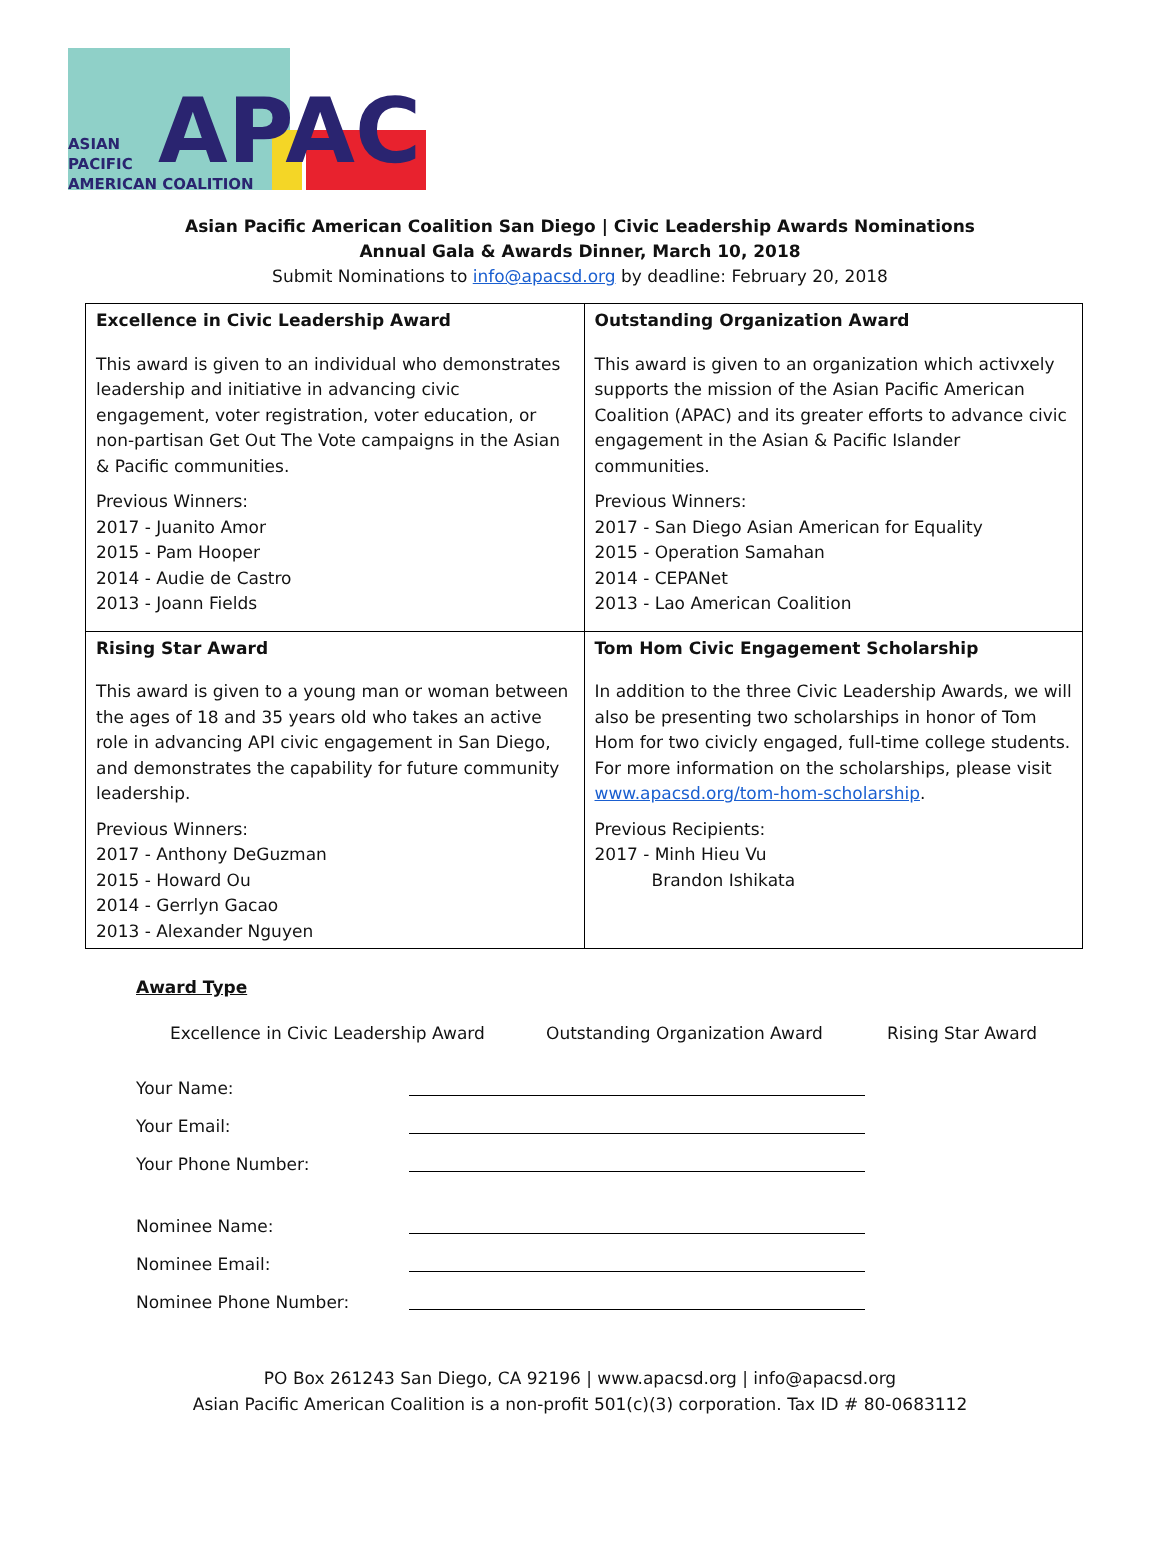APAC
ASIAN
PACIFIC
AMERICAN COALITION
Asian Pacific American Coalition San Diego | Civic Leadership Awards Nominations
Annual Gala & Awards Dinner, March 10, 2018
Submit Nominations to info@apacsd.org by deadline: February 20, 2018
| Excellence in Civic Leadership Award This award is given to an individual who demonstrates leadership and initiative in advancing civic engagement, voter registration, voter education, or non-partisan Get Out The Vote campaigns in the Asian & Pacific communities. Previous Winners: 2017 - Juanito Amor 2015 - Pam Hooper 2014 - Audie de Castro 2013 - Joann Fields | Outstanding Organization Award This award is given to an organization which activxely supports the mission of the Asian Pacific American Coalition (APAC) and its greater efforts to advance civic engagement in the Asian & Pacific Islander communities. Previous Winners: 2017 - San Diego Asian American for Equality 2015 - Operation Samahan 2014 - CEPANet 2013 - Lao American Coalition |
| Rising Star Award This award is given to a young man or woman between the ages of 18 and 35 years old who takes an active role in advancing API civic engagement in San Diego, and demonstrates the capability for future community leadership. Previous Winners: 2017 - Anthony DeGuzman 2015 - Howard Ou 2014 - Gerrlyn Gacao 2013 - Alexander Nguyen | Tom Hom Civic Engagement Scholarship In addition to the three Civic Leadership Awards, we will also be presenting two scholarships in honor of Tom Hom for two civicly engaged, full-time college students. For more information on the scholarships, please visit www.apacsd.org/tom-hom-scholarship . Previous Recipients: 2017 - Minh Hieu Vu Brandon Ishikata |
Award Type
Excellence in Civic Leadership Award Outstanding Organization Award Rising Star Award
Your Name:
Your Email:
Your Phone Number:
Nominee Name:
Nominee Email:
Nominee Phone Number:
PO Box 261243 San Diego, CA 92196 | www.apacsd.org | info@apacsd.org
Asian Pacific American Coalition is a non-profit 501(c)(3) corporation. Tax ID # 80-0683112